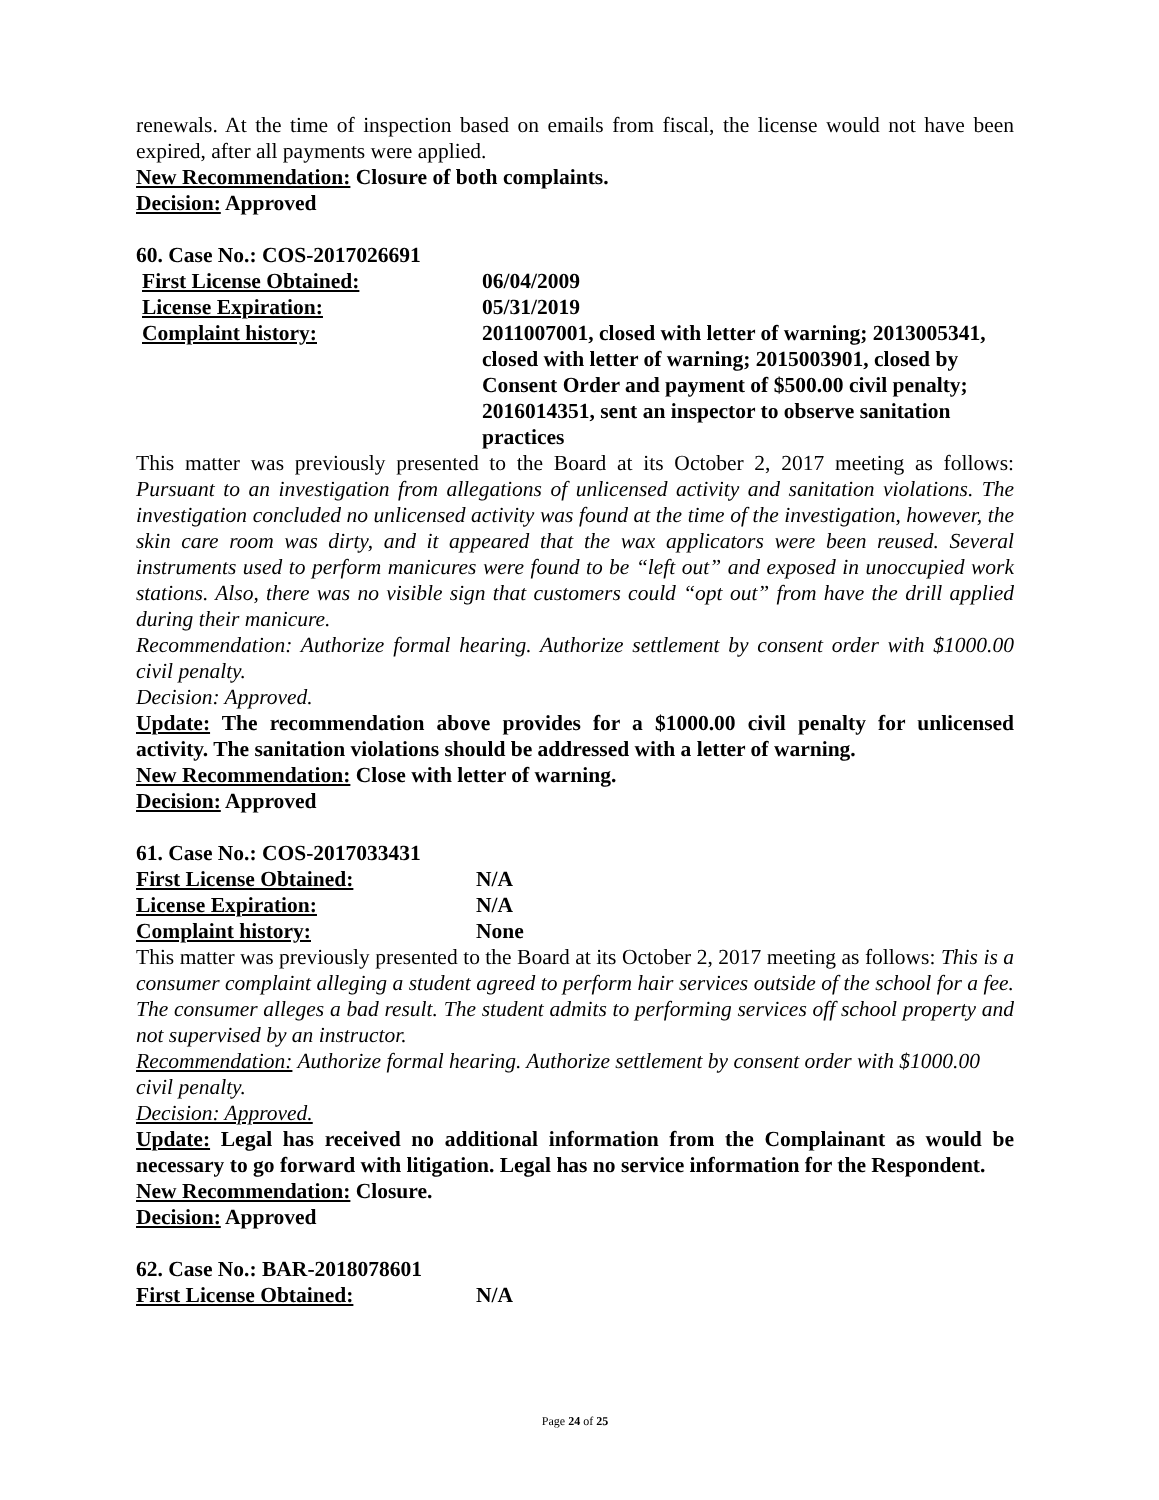renewals. At the time of inspection based on emails from fiscal, the license would not have been expired, after all payments were applied.
New Recommendation: Closure of both complaints.
Decision: Approved
60. Case No.: COS-2017026691
First License Obtained: 06/04/2009
License Expiration: 05/31/2019
Complaint history: 2011007001, closed with letter of warning; 2013005341, closed with letter of warning; 2015003901, closed by Consent Order and payment of $500.00 civil penalty; 2016014351, sent an inspector to observe sanitation practices
This matter was previously presented to the Board at its October 2, 2017 meeting as follows: Pursuant to an investigation from allegations of unlicensed activity and sanitation violations. The investigation concluded no unlicensed activity was found at the time of the investigation, however, the skin care room was dirty, and it appeared that the wax applicators were been reused. Several instruments used to perform manicures were found to be “left out” and exposed in unoccupied work stations. Also, there was no visible sign that customers could “opt out” from have the drill applied during their manicure.
Recommendation: Authorize formal hearing. Authorize settlement by consent order with $1000.00 civil penalty.
Decision: Approved.
Update: The recommendation above provides for a $1000.00 civil penalty for unlicensed activity. The sanitation violations should be addressed with a letter of warning.
New Recommendation: Close with letter of warning.
Decision: Approved
61. Case No.: COS-2017033431
First License Obtained: N/A
License Expiration: N/A
Complaint history: None
This matter was previously presented to the Board at its October 2, 2017 meeting as follows: This is a consumer complaint alleging a student agreed to perform hair services outside of the school for a fee. The consumer alleges a bad result. The student admits to performing services off school property and not supervised by an instructor.
Recommendation: Authorize formal hearing. Authorize settlement by consent order with $1000.00 civil penalty.
Decision: Approved.
Update: Legal has received no additional information from the Complainant as would be necessary to go forward with litigation. Legal has no service information for the Respondent.
New Recommendation: Closure.
Decision: Approved
62. Case No.: BAR-2018078601
First License Obtained: N/A
Page 24 of 25